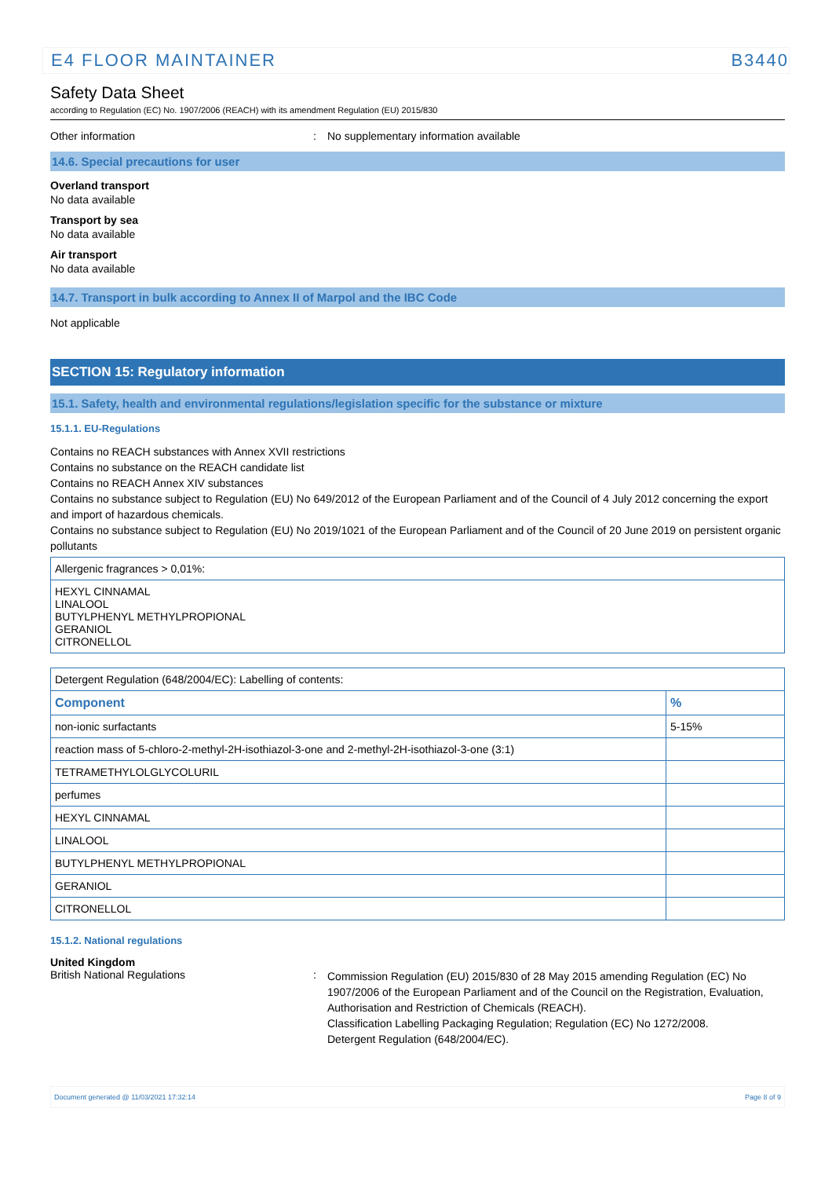E4 FLOOR MAINTAINER B3440
Safety Data Sheet
according to Regulation (EC) No. 1907/2006 (REACH) with its amendment Regulation (EU) 2015/830
Other information: No supplementary information available
14.6. Special precautions for user
Overland transport
No data available
Transport by sea
No data available
Air transport
No data available
14.7. Transport in bulk according to Annex II of Marpol and the IBC Code
Not applicable
SECTION 15: Regulatory information
15.1. Safety, health and environmental regulations/legislation specific for the substance or mixture
15.1.1. EU-Regulations
Contains no REACH substances with Annex XVII restrictions
Contains no substance on the REACH candidate list
Contains no REACH Annex XIV substances
Contains no substance subject to Regulation (EU) No 649/2012 of the European Parliament and of the Council of 4 July 2012 concerning the export and import of hazardous chemicals.
Contains no substance subject to Regulation (EU) No 2019/1021 of the European Parliament and of the Council of 20 June 2019 on persistent organic pollutants
| Allergenic fragrances > 0,01%: |
| HEXYL CINNAMAL LINALOOL BUTYLPHENYL METHYLPROPIONAL GERANIOL CITRONELLOL |
| Detergent Regulation (648/2004/EC): Labelling of contents: | |
| Component | % |
| non-ionic surfactants | 5-15% |
| reaction mass of 5-chloro-2-methyl-2H-isothiazol-3-one and 2-methyl-2H-isothiazol-3-one (3:1) | |
| TETRAMETHYLOLGLYCOLURIL | |
| perfumes | |
| HEXYL CINNAMAL | |
| LINALOOL | |
| BUTYLPHENYL METHYLPROPIONAL | |
| GERANIOL | |
| CITRONELLOL | |
15.1.2. National regulations
United Kingdom
British National Regulations: Commission Regulation (EU) 2015/830 of 28 May 2015 amending Regulation (EC) No 1907/2006 of the European Parliament and of the Council on the Registration, Evaluation, Authorisation and Restriction of Chemicals (REACH).
Classification Labelling Packaging Regulation; Regulation (EC) No 1272/2008.
Detergent Regulation (648/2004/EC).
Document generated @ 11/03/2021 17:32:14 Page 8 of 9